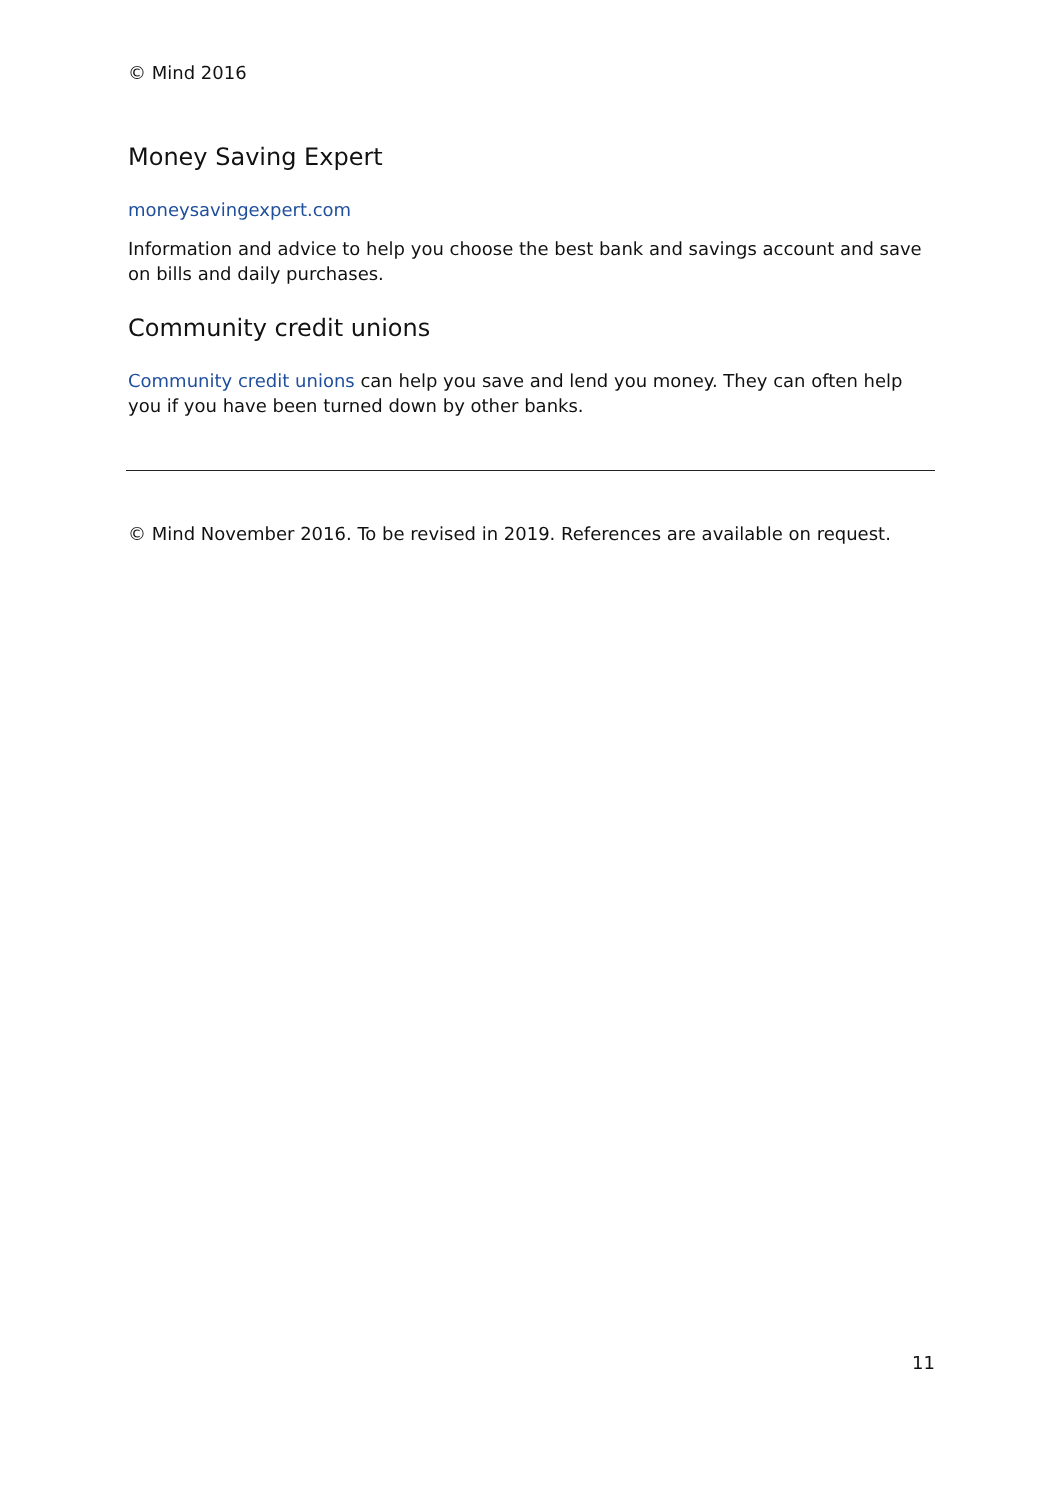© Mind 2016
Money Saving Expert
moneysavingexpert.com
Information and advice to help you choose the best bank and savings account and save on bills and daily purchases.
Community credit unions
Community credit unions can help you save and lend you money. They can often help you if you have been turned down by other banks.
© Mind November 2016. To be revised in 2019. References are available on request.
11